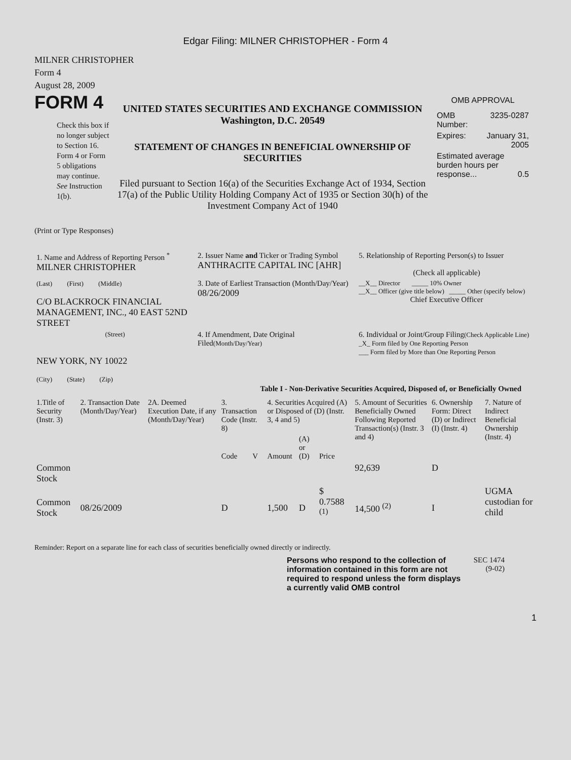Edgar Filing: MILNER CHRISTOPHER - Form 4
MILNER CHRISTOPHER
Form 4
August 28, 2009
FORM 4
Check this box if no longer subject to Section 16. Form 4 or Form 5 obligations may continue. See Instruction 1(b).
UNITED STATES SECURITIES AND EXCHANGE COMMISSION
Washington, D.C. 20549
STATEMENT OF CHANGES IN BENEFICIAL OWNERSHIP OF SECURITIES
Filed pursuant to Section 16(a) of the Securities Exchange Act of 1934, Section 17(a) of the Public Utility Holding Company Act of 1935 or Section 30(h) of the Investment Company Act of 1940
OMB APPROVAL
| OMB Number: | 3235-0287 |
| Expires: | January 31, 2005 |
| Estimated average burden hours per response... 0.5 | |
(Print or Type Responses)
| 1. Name and Address of Reporting Person <sup>*</sup> MILNER CHRISTOPHER | 2. Issuer Name and Ticker or Trading Symbol ANTHRACITE CAPITAL INC [AHR] | 5. Relationship of Reporting Person(s) to Issuer (Check all applicable) |
| (Last) (First) (Middle) C/O BLACKROCK FINANCIAL MANAGEMENT, INC., 40 EAST 52ND STREET | 3. Date of Earliest Transaction (Month/Day/Year) 08/26/2009 | __X__ Director _____ 10% Owner __X__ Officer (give title below) _____ Other (specify below) Chief Executive Officer |
| (Street) NEW YORK, NY 10022 (City) (State) (Zip) | 4. If Amendment, Date Original Filed (Month/Day/Year) | 6. Individual or Joint/Group Filing (Check Applicable Line) _X_ Form filed by One Reporting Person ___ Form filed by More than One Reporting Person |
Table I - Non-Derivative Securities Acquired, Disposed of, or Beneficially Owned
| 1.Title of Security (Instr. 3) | 2. Transaction Date (Month/Day/Year) | 2A. Deemed Execution Date, if any (Month/Day/Year) | 3. Transaction Code (Instr. 8) | | 4. Securities Acquired (A) or Disposed of (D) (Instr. 3, 4 and 5) | | | 5. Amount of Securities Beneficially Owned Following Reported Transaction(s) (Instr. 3 and 4) | 6. Ownership Form: Direct (D) or Indirect (I) (Instr. 4) | 7. Nature of Indirect Beneficial Ownership (Instr. 4) |
| --- | --- | --- | --- | --- | --- | --- | --- | --- | --- | --- |
| | | | Code | V | Amount | (A) or (D) | Price | | | |
| Common Stock | | | | | | | | 92,639 | D | |
| Common Stock | 08/26/2009 | | D | | 1,500 | D | $ 0.7588 <sup>(1)</sup> | 14,500 <sup>(2)</sup> | I | UGMA custodian for child |
Reminder: Report on a separate line for each class of securities beneficially owned directly or indirectly.
Persons who respond to the collection of information contained in this form are not required to respond unless the form displays a currently valid OMB control
SEC 1474 (9-02)
1